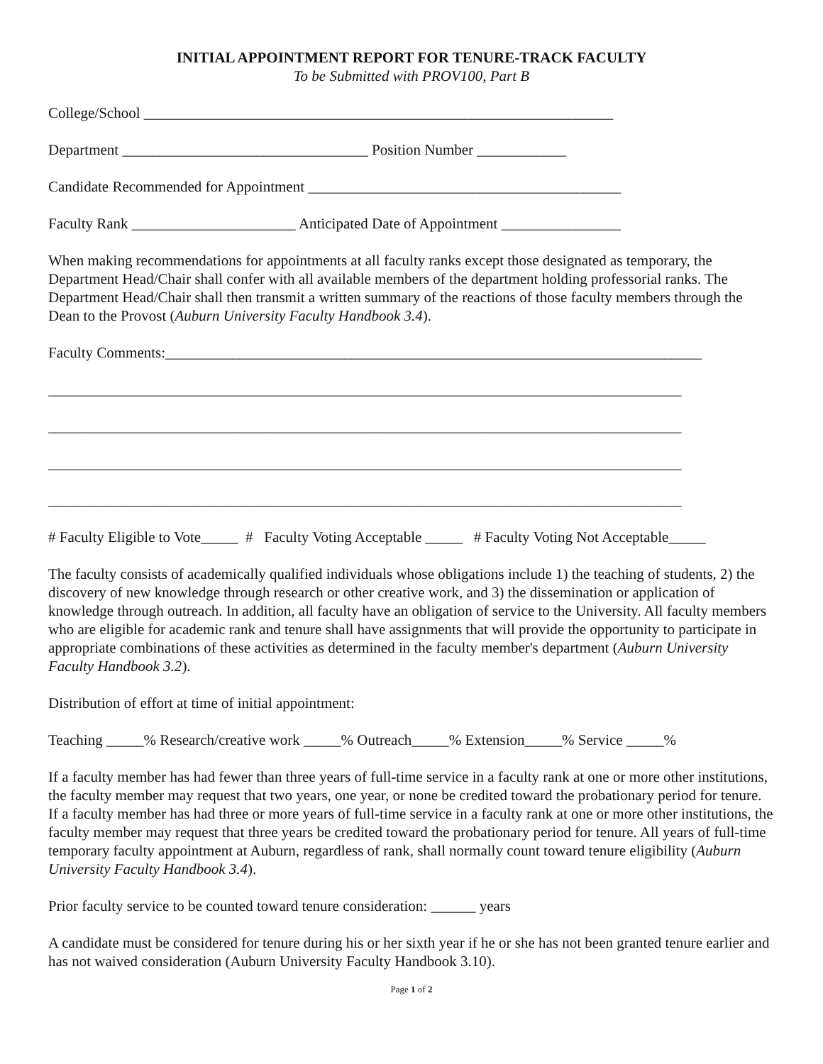INITIAL APPOINTMENT REPORT FOR TENURE-TRACK FACULTY
To be Submitted with PROV100, Part B
College/School _______________________________________________________________
Department _________________________________ Position Number ____________
Candidate Recommended for Appointment __________________________________________
Faculty Rank ______________________ Anticipated Date of Appointment ________________
When making recommendations for appointments at all faculty ranks except those designated as temporary, the Department Head/Chair shall confer with all available members of the department holding professorial ranks. The Department Head/Chair shall then transmit a written summary of the reactions of those faculty members through the Dean to the Provost (Auburn University Faculty Handbook 3.4).
Faculty Comments:________________________________________________________________________
_____________________________________________________________________________________
_____________________________________________________________________________________
_____________________________________________________________________________________
_____________________________________________________________________________________
# Faculty Eligible to Vote_____ # Faculty Voting Acceptable _____ # Faculty Voting Not Acceptable_____
The faculty consists of academically qualified individuals whose obligations include 1) the teaching of students, 2) the discovery of new knowledge through research or other creative work, and 3) the dissemination or application of knowledge through outreach. In addition, all faculty have an obligation of service to the University. All faculty members who are eligible for academic rank and tenure shall have assignments that will provide the opportunity to participate in appropriate combinations of these activities as determined in the faculty member's department (Auburn University Faculty Handbook 3.2).
Distribution of effort at time of initial appointment:
Teaching _____% Research/creative work _____% Outreach_____% Extension_____% Service _____%
If a faculty member has had fewer than three years of full-time service in a faculty rank at one or more other institutions, the faculty member may request that two years, one year, or none be credited toward the probationary period for tenure. If a faculty member has had three or more years of full-time service in a faculty rank at one or more other institutions, the faculty member may request that three years be credited toward the probationary period for tenure. All years of full-time temporary faculty appointment at Auburn, regardless of rank, shall normally count toward tenure eligibility (Auburn University Faculty Handbook 3.4).
Prior faculty service to be counted toward tenure consideration: ______ years
A candidate must be considered for tenure during his or her sixth year if he or she has not been granted tenure earlier and has not waived consideration (Auburn University Faculty Handbook 3.10).
Page 1 of 2